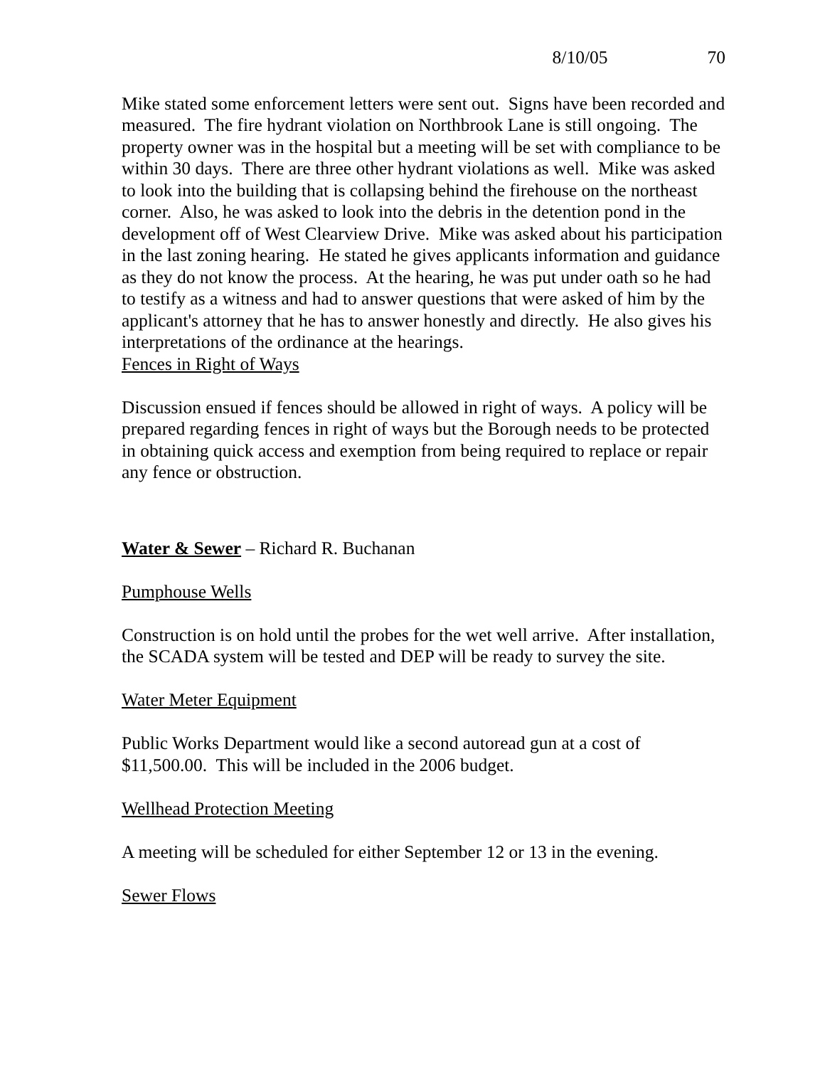8/10/05 70
Mike stated some enforcement letters were sent out. Signs have been recorded and measured. The fire hydrant violation on Northbrook Lane is still ongoing. The property owner was in the hospital but a meeting will be set with compliance to be within 30 days. There are three other hydrant violations as well. Mike was asked to look into the building that is collapsing behind the firehouse on the northeast corner. Also, he was asked to look into the debris in the detention pond in the development off of West Clearview Drive. Mike was asked about his participation in the last zoning hearing. He stated he gives applicants information and guidance as they do not know the process. At the hearing, he was put under oath so he had to testify as a witness and had to answer questions that were asked of him by the applicant's attorney that he has to answer honestly and directly. He also gives his interpretations of the ordinance at the hearings.
Fences in Right of Ways
Discussion ensued if fences should be allowed in right of ways. A policy will be prepared regarding fences in right of ways but the Borough needs to be protected in obtaining quick access and exemption from being required to replace or repair any fence or obstruction.
Water & Sewer – Richard R. Buchanan
Pumphouse Wells
Construction is on hold until the probes for the wet well arrive. After installation, the SCADA system will be tested and DEP will be ready to survey the site.
Water Meter Equipment
Public Works Department would like a second autoread gun at a cost of $11,500.00. This will be included in the 2006 budget.
Wellhead Protection Meeting
A meeting will be scheduled for either September 12 or 13 in the evening.
Sewer Flows